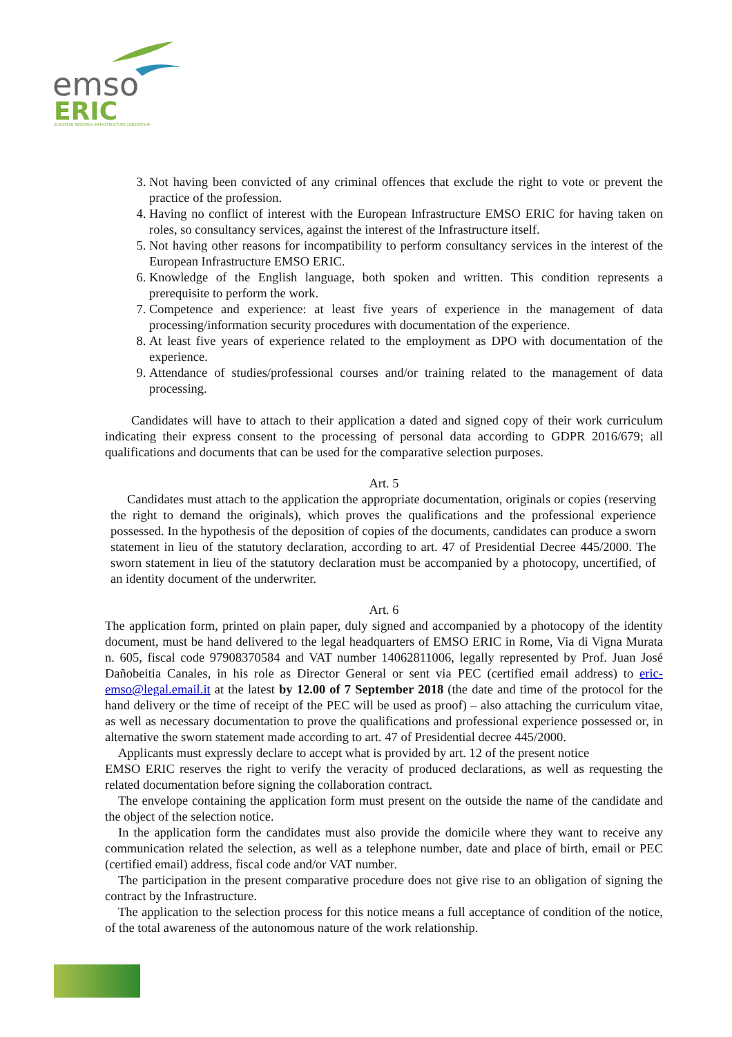emso
ERIC
EUROPEAN RESEARCH INFRASTRUCTURE CONSORTIUM
3. Not having been convicted of any criminal offences that exclude the right to vote or prevent the practice of the profession.
4. Having no conflict of interest with the European Infrastructure EMSO ERIC for having taken on roles, so consultancy services, against the interest of the Infrastructure itself.
5. Not having other reasons for incompatibility to perform consultancy services in the interest of the European Infrastructure EMSO ERIC.
6. Knowledge of the English language, both spoken and written. This condition represents a prerequisite to perform the work.
7. Competence and experience: at least five years of experience in the management of data processing/information security procedures with documentation of the experience.
8. At least five years of experience related to the employment as DPO with documentation of the experience.
9. Attendance of studies/professional courses and/or training related to the management of data processing.
Candidates will have to attach to their application a dated and signed copy of their work curriculum indicating their express consent to the processing of personal data according to GDPR 2016/679; all qualifications and documents that can be used for the comparative selection purposes.
Art. 5
Candidates must attach to the application the appropriate documentation, originals or copies (reserving the right to demand the originals), which proves the qualifications and the professional experience possessed. In the hypothesis of the deposition of copies of the documents, candidates can produce a sworn statement in lieu of the statutory declaration, according to art. 47 of Presidential Decree 445/2000. The sworn statement in lieu of the statutory declaration must be accompanied by a photocopy, uncertified, of an identity document of the underwriter.
Art. 6
The application form, printed on plain paper, duly signed and accompanied by a photocopy of the identity document, must be hand delivered to the legal headquarters of EMSO ERIC in Rome, Via di Vigna Murata n. 605, fiscal code 97908370584 and VAT number 14062811006, legally represented by Prof. Juan José Dañobeitia Canales, in his role as Director General or sent via PEC (certified email address) to eric-emso@legal.email.it at the latest by 12.00 of 7 September 2018 (the date and time of the protocol for the hand delivery or the time of receipt of the PEC will be used as proof) – also attaching the curriculum vitae, as well as necessary documentation to prove the qualifications and professional experience possessed or, in alternative the sworn statement made according to art. 47 of Presidential decree 445/2000.
Applicants must expressly declare to accept what is provided by art. 12 of the present notice
EMSO ERIC reserves the right to verify the veracity of produced declarations, as well as requesting the related documentation before signing the collaboration contract.
The envelope containing the application form must present on the outside the name of the candidate and the object of the selection notice.
In the application form the candidates must also provide the domicile where they want to receive any communication related the selection, as well as a telephone number, date and place of birth, email or PEC (certified email) address, fiscal code and/or VAT number.
The participation in the present comparative procedure does not give rise to an obligation of signing the contract by the Infrastructure.
The application to the selection process for this notice means a full acceptance of condition of the notice, of the total awareness of the autonomous nature of the work relationship.